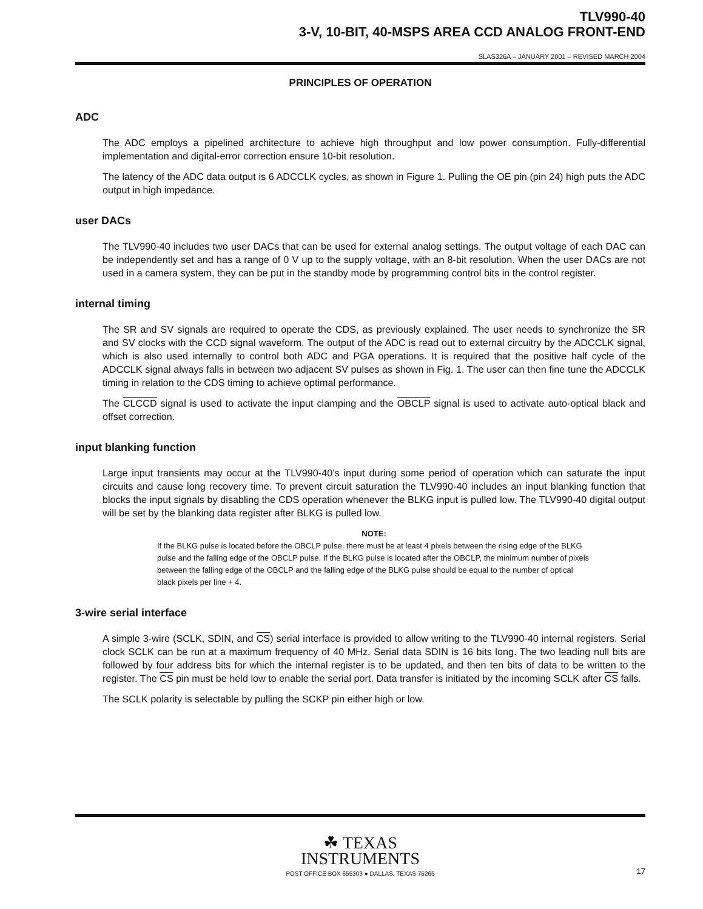TLV990-40
3-V, 10-BIT, 40-MSPS AREA CCD ANALOG FRONT-END
SLAS326A – JANUARY 2001 – REVISED MARCH 2004
PRINCIPLES OF OPERATION
ADC
The ADC employs a pipelined architecture to achieve high throughput and low power consumption. Fully-differential implementation and digital-error correction ensure 10-bit resolution.
The latency of the ADC data output is 6 ADCCLK cycles, as shown in Figure 1. Pulling the OE pin (pin 24) high puts the ADC output in high impedance.
user DACs
The TLV990-40 includes two user DACs that can be used for external analog settings. The output voltage of each DAC can be independently set and has a range of 0 V up to the supply voltage, with an 8-bit resolution. When the user DACs are not used in a camera system, they can be put in the standby mode by programming control bits in the control register.
internal timing
The SR and SV signals are required to operate the CDS, as previously explained. The user needs to synchronize the SR and SV clocks with the CCD signal waveform. The output of the ADC is read out to external circuitry by the ADCCLK signal, which is also used internally to control both ADC and PGA operations. It is required that the positive half cycle of the ADCCLK signal always falls in between two adjacent SV pulses as shown in Fig. 1. The user can then fine tune the ADCCLK timing in relation to the CDS timing to achieve optimal performance.
The CLCCD signal is used to activate the input clamping and the OBCLP signal is used to activate auto-optical black and offset correction.
input blanking function
Large input transients may occur at the TLV990-40’s input during some period of operation which can saturate the input circuits and cause long recovery time. To prevent circuit saturation the TLV990-40 includes an input blanking function that blocks the input signals by disabling the CDS operation whenever the BLKG input is pulled low. The TLV990-40 digital output will be set by the blanking data register after BLKG is pulled low.
NOTE:
If the BLKG pulse is located before the OBCLP pulse, there must be at least 4 pixels between the rising edge of the BLKG pulse and the falling edge of the OBCLP pulse. If the BLKG pulse is located after the OBCLP, the minimum number of pixels between the falling edge of the OBCLP and the falling edge of the BLKG pulse should be equal to the number of optical black pixels per line + 4.
3-wire serial interface
A simple 3-wire (SCLK, SDIN, and CS) serial interface is provided to allow writing to the TLV990-40 internal registers. Serial clock SCLK can be run at a maximum frequency of 40 MHz. Serial data SDIN is 16 bits long. The two leading null bits are followed by four address bits for which the internal register is to be updated, and then ten bits of data to be written to the register. The CS pin must be held low to enable the serial port. Data transfer is initiated by the incoming SCLK after CS falls.
The SCLK polarity is selectable by pulling the SCKP pin either high or low.
☘ TEXAS
INSTRUMENTS
POST OFFICE BOX 655303 ● DALLAS, TEXAS 75265 17